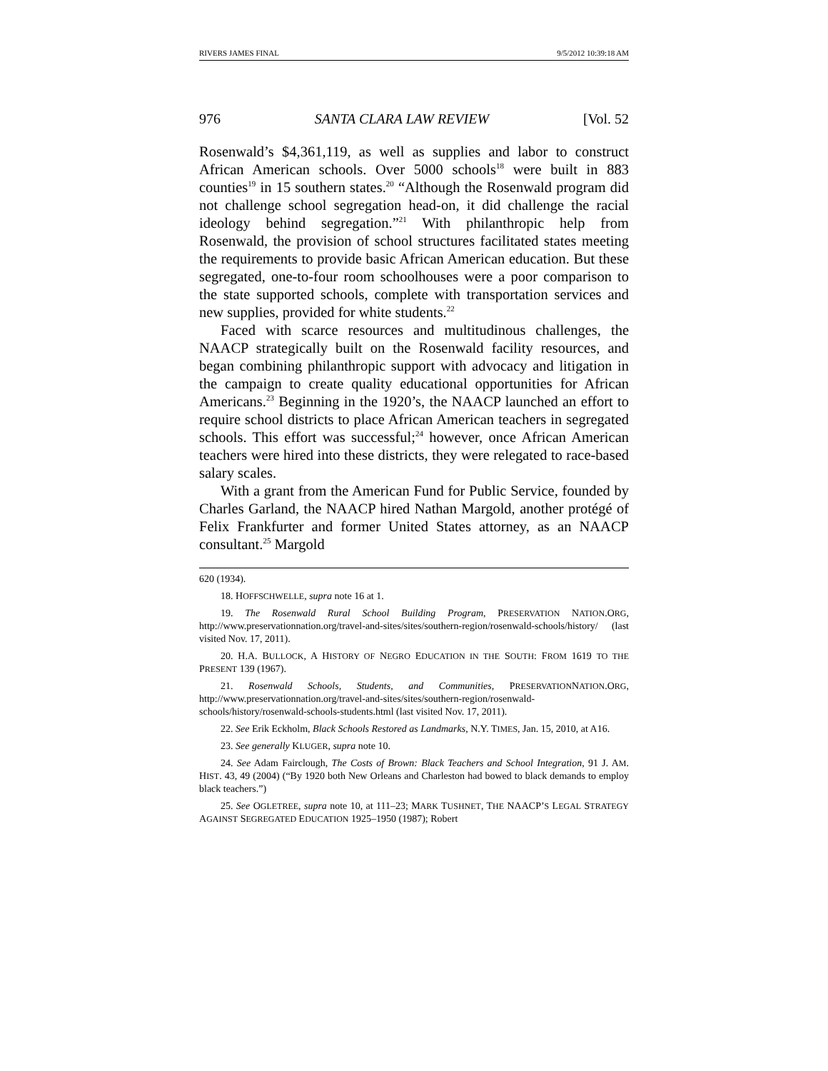RIVERS JAMES FINAL 9/5/2012 10:39:18 AM
976 SANTA CLARA LAW REVIEW [Vol. 52
Rosenwald’s $4,361,119, as well as supplies and labor to construct African American schools. Over 5000 schools<sup>18</sup> were built in 883 counties<sup>19</sup> in 15 southern states.<sup>20</sup> “Although the Rosenwald program did not challenge school segregation head-on, it did challenge the racial ideology behind segregation.”<sup>21</sup> With philanthropic help from Rosenwald, the provision of school structures facilitated states meeting the requirements to provide basic African American education. But these segregated, one-to-four room schoolhouses were a poor comparison to the state supported schools, complete with transportation services and new supplies, provided for white students.<sup>22</sup>
Faced with scarce resources and multitudinous challenges, the NAACP strategically built on the Rosenwald facility resources, and began combining philanthropic support with advocacy and litigation in the campaign to create quality educational opportunities for African Americans.<sup>23</sup> Beginning in the 1920’s, the NAACP launched an effort to require school districts to place African American teachers in segregated schools. This effort was successful;<sup>24</sup> however, once African American teachers were hired into these districts, they were relegated to race-based salary scales.
With a grant from the American Fund for Public Service, founded by Charles Garland, the NAACP hired Nathan Margold, another protégé of Felix Frankfurter and former United States attorney, as an NAACP consultant.<sup>25</sup> Margold
620 (1934).
18. HOFFSCHWELLE, supra note 16 at 1.
19. The Rosenwald Rural School Building Program, PRESERVATION NATION.ORG, http://www.preservationnation.org/travel-and-sites/sites/southern-region/rosenwald-schools/history/ (last visited Nov. 17, 2011).
20. H.A. BULLOCK, A HISTORY OF NEGRO EDUCATION IN THE SOUTH: FROM 1619 TO THE PRESENT 139 (1967).
21. Rosenwald Schools, Students, and Communities, PRESERVATIONNATION.ORG, http://www.preservationnation.org/travel-and-sites/sites/southern-region/rosenwald-schools/history/rosenwald-schools-students.html (last visited Nov. 17, 2011).
22. See Erik Eckholm, Black Schools Restored as Landmarks, N.Y. TIMES, Jan. 15, 2010, at A16.
23. See generally KLUGER, supra note 10.
24. See Adam Fairclough, The Costs of Brown: Black Teachers and School Integration, 91 J. AM. HIST. 43, 49 (2004) (“By 1920 both New Orleans and Charleston had bowed to black demands to employ black teachers.”)
25. See OGLETREE, supra note 10, at 111–23; MARK TUSHNET, THE NAACP’S LEGAL STRATEGY AGAINST SEGREGATED EDUCATION 1925–1950 (1987); Robert